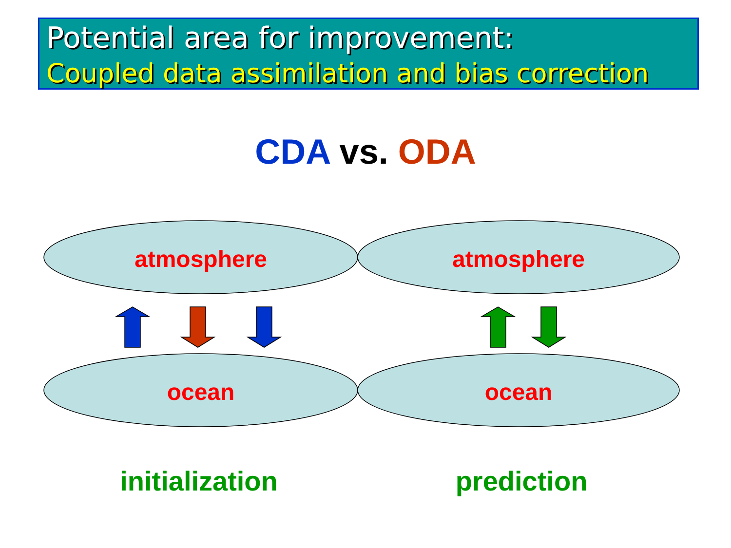Potential area for improvement:
Coupled data assimilation and bias correction
CDA vs. ODA
atmosphere atmosphere
ocean ocean
initialization prediction